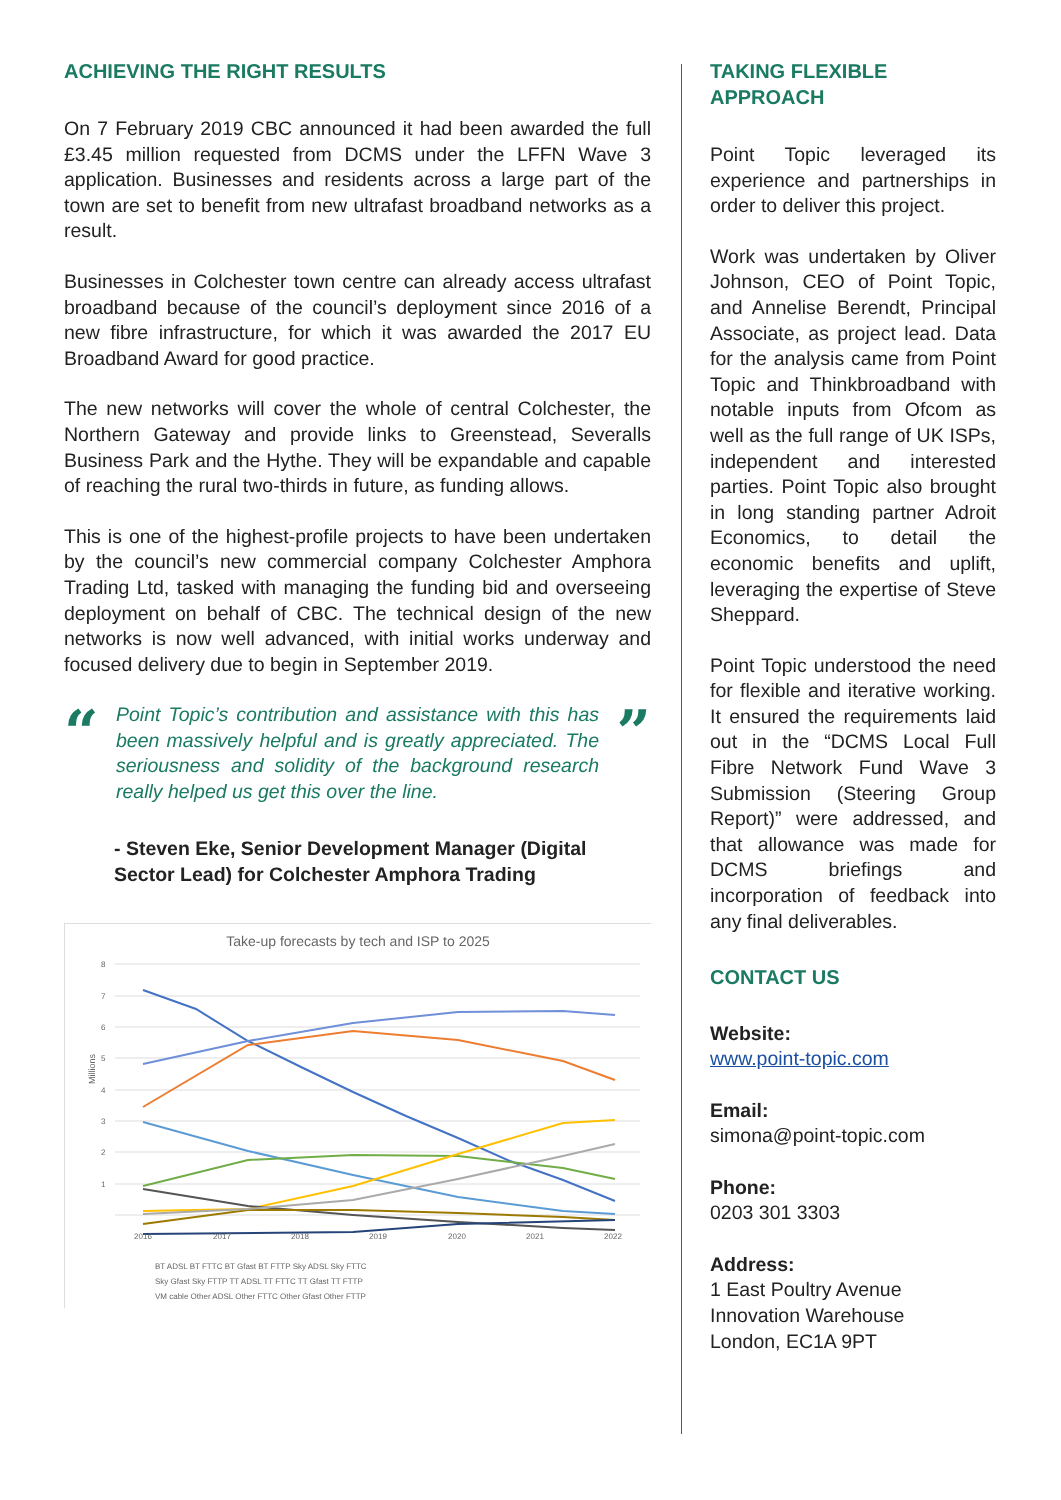ACHIEVING THE RIGHT RESULTS
On 7 February 2019 CBC announced it had been awarded the full £3.45 million requested from DCMS under the LFFN Wave 3 application. Businesses and residents across a large part of the town are set to benefit from new ultrafast broadband networks as a result.
Businesses in Colchester town centre can already access ultrafast broadband because of the council’s deployment since 2016 of a new fibre infrastructure, for which it was awarded the 2017 EU Broadband Award for good practice.
The new networks will cover the whole of central Colchester, the Northern Gateway and provide links to Greenstead, Severalls Business Park and the Hythe. They will be expandable and capable of reaching the rural two-thirds in future, as funding allows.
This is one of the highest-profile projects to have been undertaken by the council’s new commercial company Colchester Amphora Trading Ltd, tasked with managing the funding bid and overseeing deployment on behalf of CBC. The technical design of the new networks is now well advanced, with initial works underway and focused delivery due to begin in September 2019.
“
Point Topic’s contribution and assistance with this has been massively helpful and is greatly appreciated. The seriousness and solidity of the background research really helped us get this over the line.
”
- Steven Eke, Senior Development Manager (Digital Sector Lead) for Colchester Amphora Trading
Take-up forecasts by tech and ISP to 2025
Millions
8
7
6
5
4
3
2
1
2016
2017
2018
2019
2020
2021
2022
BT ADSL BT FTTC BT Gfast BT FTTP Sky ADSL Sky FTTC
Sky Gfast Sky FTTP TT ADSL TT FTTC TT Gfast TT FTTP
VM cable Other ADSL Other FTTC Other Gfast Other FTTP
TAKING FLEXIBLE APPROACH
Point Topic leveraged its experience and partnerships in order to deliver this project.
Work was undertaken by Oliver Johnson, CEO of Point Topic, and Annelise Berendt, Principal Associate, as project lead. Data for the analysis came from Point Topic and Thinkbroadband with notable inputs from Ofcom as well as the full range of UK ISPs, independent and interested parties. Point Topic also brought in long standing partner Adroit Economics, to detail the economic benefits and uplift, leveraging the expertise of Steve Sheppard.
Point Topic understood the need for flexible and iterative working. It ensured the requirements laid out in the “DCMS Local Full Fibre Network Fund Wave 3 Submission (Steering Group Report)” were addressed, and that allowance was made for DCMS briefings and incorporation of feedback into any final deliverables.
CONTACT US
Website:
www.point-topic.com
Email:
simona@point-topic.com
Phone:
0203 301 3303
Address:
1 East Poultry Avenue
Innovation Warehouse
London, EC1A 9PT